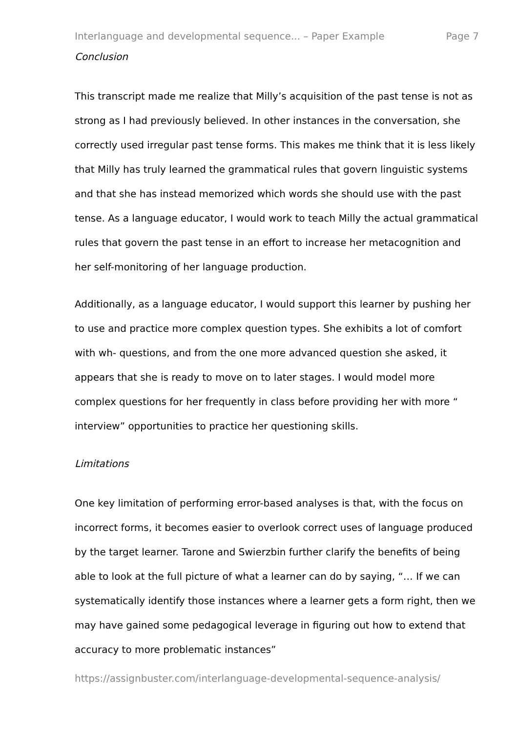Interlanguage and developmental sequence... – Paper Example Page 7
Conclusion
This transcript made me realize that Milly’s acquisition of the past tense is not as strong as I had previously believed. In other instances in the conversation, she correctly used irregular past tense forms. This makes me think that it is less likely that Milly has truly learned the grammatical rules that govern linguistic systems and that she has instead memorized which words she should use with the past tense. As a language educator, I would work to teach Milly the actual grammatical rules that govern the past tense in an effort to increase her metacognition and her self-monitoring of her language production.
Additionally, as a language educator, I would support this learner by pushing her to use and practice more complex question types. She exhibits a lot of comfort with wh- questions, and from the one more advanced question she asked, it appears that she is ready to move on to later stages. I would model more complex questions for her frequently in class before providing her with more “ interview” opportunities to practice her questioning skills.
Limitations
One key limitation of performing error-based analyses is that, with the focus on incorrect forms, it becomes easier to overlook correct uses of language produced by the target learner. Tarone and Swierzbin further clarify the benefits of being able to look at the full picture of what a learner can do by saying, “… If we can systematically identify those instances where a learner gets a form right, then we may have gained some pedagogical leverage in figuring out how to extend that accuracy to more problematic instances”
https://assignbuster.com/interlanguage-developmental-sequence-analysis/